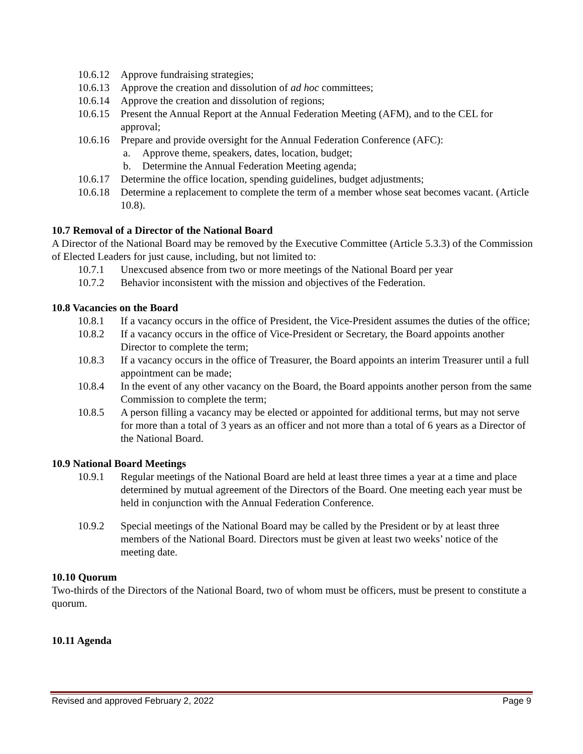10.6.12 Approve fundraising strategies;
10.6.13 Approve the creation and dissolution of ad hoc committees;
10.6.14 Approve the creation and dissolution of regions;
10.6.15 Present the Annual Report at the Annual Federation Meeting (AFM), and to the CEL for approval;
10.6.16 Prepare and provide oversight for the Annual Federation Conference (AFC):
a. Approve theme, speakers, dates, location, budget;
b. Determine the Annual Federation Meeting agenda;
10.6.17 Determine the office location, spending guidelines, budget adjustments;
10.6.18 Determine a replacement to complete the term of a member whose seat becomes vacant. (Article 10.8).
10.7 Removal of a Director of the National Board
A Director of the National Board may be removed by the Executive Committee (Article 5.3.3) of the Commission of Elected Leaders for just cause, including, but not limited to:
10.7.1 Unexcused absence from two or more meetings of the National Board per year
10.7.2 Behavior inconsistent with the mission and objectives of the Federation.
10.8 Vacancies on the Board
10.8.1 If a vacancy occurs in the office of President, the Vice-President assumes the duties of the office;
10.8.2 If a vacancy occurs in the office of Vice-President or Secretary, the Board appoints another Director to complete the term;
10.8.3 If a vacancy occurs in the office of Treasurer, the Board appoints an interim Treasurer until a full appointment can be made;
10.8.4 In the event of any other vacancy on the Board, the Board appoints another person from the same Commission to complete the term;
10.8.5 A person filling a vacancy may be elected or appointed for additional terms, but may not serve for more than a total of 3 years as an officer and not more than a total of 6 years as a Director of the National Board.
10.9 National Board Meetings
10.9.1 Regular meetings of the National Board are held at least three times a year at a time and place determined by mutual agreement of the Directors of the Board. One meeting each year must be held in conjunction with the Annual Federation Conference.
10.9.2 Special meetings of the National Board may be called by the President or by at least three members of the National Board. Directors must be given at least two weeks’ notice of the meeting date.
10.10 Quorum
Two-thirds of the Directors of the National Board, two of whom must be officers, must be present to constitute a quorum.
10.11 Agenda
Revised and approved February 2, 2022 Page 9